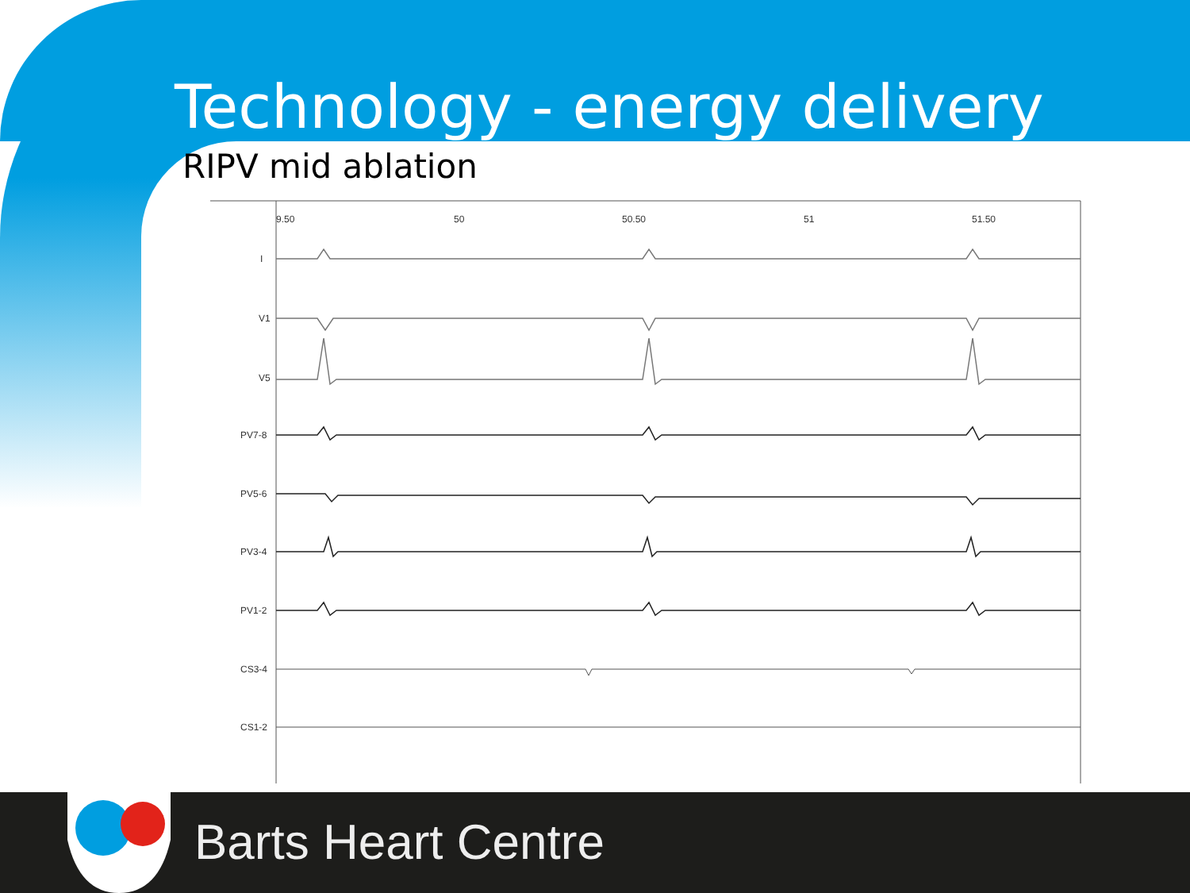Technology - energy delivery
RIPV mid ablation
9.50
50
50.50
51
51.50
I
V1
V5
PV7-8
PV5-6
PV3-4
PV1-2
CS3-4
CS1-2
Barts Heart Centre